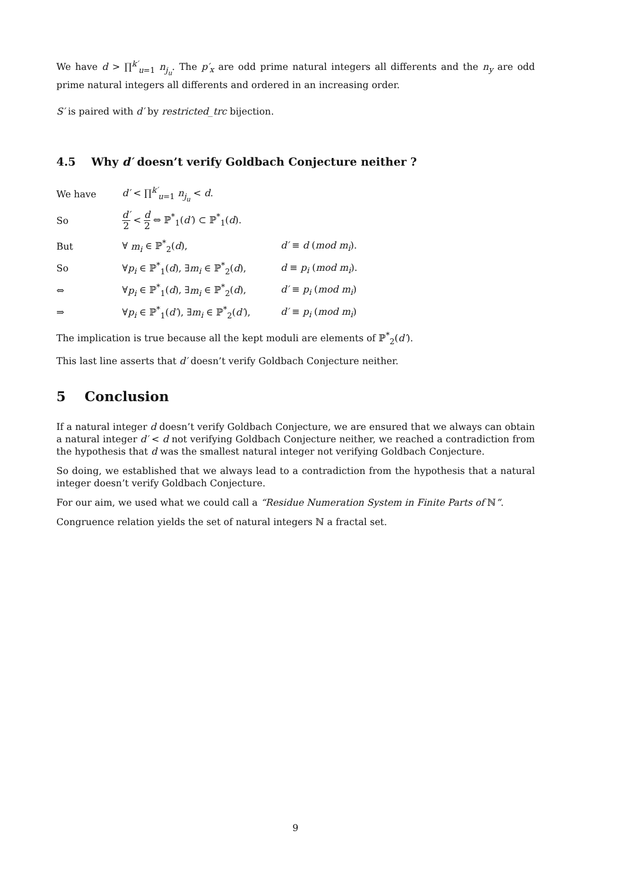We have d > ∏<sup>k′</sup><sub>u=1</sub> n<sub>j<sub>u</sub></sub>. The p′<sub>x</sub> are odd prime natural integers all differents and the n<sub>y</sub> are odd prime natural integers all differents and ordered in an increasing order.
S′ is paired with d′ by restricted_trc bijection.
4.5 Why d′ doesn’t verify Goldbach Conjecture neither ?
| We have | d′ < ∏<sup>k′</sup><sub>u=1</sub> n<sub>j<sub>u</sub></sub> < d . | |
| So | d′ 2 < d 2 ⇔ ℙ<sup>*</sup><sub>1</sub>( d′ ) ⊂ ℙ<sup>*</sup><sub>1</sub>( d ). | |
| But | ∀ m<sub>i</sub> ∈ ℙ<sup>*</sup><sub>2</sub>( d ), | d′ ≡ d ( mod m<sub>i</sub> ). |
| So | ∀ p<sub>i</sub> ∈ ℙ<sup>*</sup><sub>1</sub>( d ), ∃ m<sub>i</sub> ∈ ℙ<sup>*</sup><sub>2</sub>( d ), | d ≡ p<sub>i</sub> ( mod m<sub>i</sub> ). |
| ⇔ | ∀ p<sub>i</sub> ∈ ℙ<sup>*</sup><sub>1</sub>( d ), ∃ m<sub>i</sub> ∈ ℙ<sup>*</sup><sub>2</sub>( d ), | d′ ≡ p<sub>i</sub> ( mod m<sub>i</sub> ) |
| ⇒ | ∀ p<sub>i</sub> ∈ ℙ<sup>*</sup><sub>1</sub>( d′ ), ∃ m<sub>i</sub> ∈ ℙ<sup>*</sup><sub>2</sub>( d′ ), | d′ ≡ p<sub>i</sub> ( mod m<sub>i</sub> ) |
The implication is true because all the kept moduli are elements of ℙ<sup>*</sup><sub>2</sub>(d′).
This last line asserts that d′ doesn’t verify Goldbach Conjecture neither.
5 Conclusion
If a natural integer d doesn’t verify Goldbach Conjecture, we are ensured that we always can obtain a natural integer d′ < d not verifying Goldbach Conjecture neither, we reached a contradiction from the hypothesis that d was the smallest natural integer not verifying Goldbach Conjecture.
So doing, we established that we always lead to a contradiction from the hypothesis that a natural integer doesn’t verify Goldbach Conjecture.
For our aim, we used what we could call a “Residue Numeration System in Finite Parts of ℕ”.
Congruence relation yields the set of natural integers ℕ a fractal set.
9